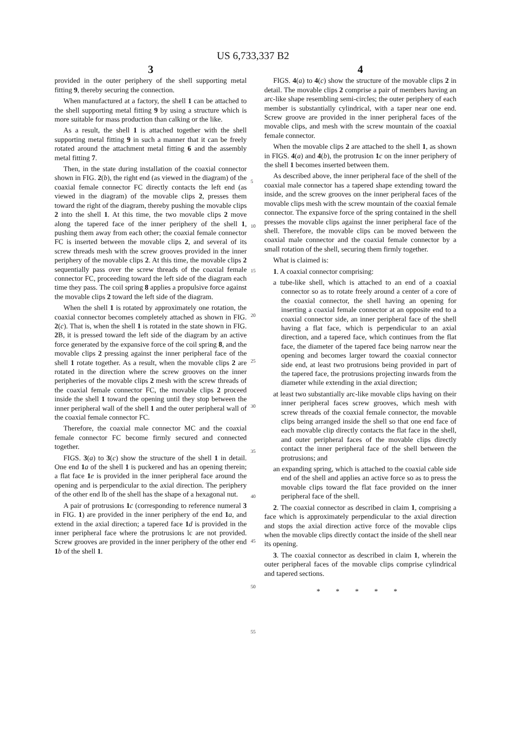US 6,733,337 B2
3
provided in the outer periphery of the shell supporting metal fitting 9, thereby securing the connection.
When manufactured at a factory, the shell 1 can be attached to the shell supporting metal fitting 9 by using a structure which is more suitable for mass production than calking or the like.
As a result, the shell 1 is attached together with the shell supporting metal fitting 9 in such a manner that it can be freely rotated around the attachment metal fitting 6 and the assembly metal fitting 7.
Then, in the state during installation of the coaxial connector shown in FIG. 2(b), the right end (as viewed in the diagram) of the coaxial female connector FC directly contacts the left end (as viewed in the diagram) of the movable clips 2, presses them toward the right of the diagram, thereby pushing the movable clips 2 into the shell 1. At this time, the two movable clips 2 move along the tapered face of the inner periphery of the shell 1, pushing them away from each other; the coaxial female connector FC is inserted between the movable clips 2, and several of its screw threads mesh with the screw grooves provided in the inner periphery of the movable clips 2. At this time, the movable clips 2 sequentially pass over the screw threads of the coaxial female connector FC, proceeding toward the left side of the diagram each time they pass. The coil spring 8 applies a propulsive force against the movable clips 2 toward the left side of the diagram.
When the shell 1 is rotated by approximately one rotation, the coaxial connector becomes completely attached as shown in FIG. 2(c). That is, when the shell 1 is rotated in the state shown in FIG. 2 B, it is pressed toward the left side of the diagram by an active force generated by the expansive force of the coil spring 8, and the movable clips 2 pressing against the inner peripheral face of the shell 1 rotate together. As a result, when the movable clips 2 are rotated in the direction where the screw grooves on the inner peripheries of the movable clips 2 mesh with the screw threads of the coaxial female connector FC, the movable clips 2 proceed inside the shell 1 toward the opening until they stop between the inner peripheral wall of the shell 1 and the outer peripheral wall of the coaxial female connector FC.
Therefore, the coaxial male connector MC and the coaxial female connector FC become firmly secured and connected together.
FIGS. 3(a) to 3(c) show the structure of the shell 1 in detail. One end 1 a of the shell 1 is puckered and has an opening therein; a flat face 1 e is provided in the inner peripheral face around the opening and is perpendicular to the axial direction. The periphery of the other end lb of the shell has the shape of a hexagonal nut.
A pair of protrusions 1 c (corresponding to reference numeral 3 in FIG. 1) are provided in the inner periphery of the end 1 a, and extend in the axial direction; a tapered face 1 d is provided in the inner peripheral face where the protrusions lc are not provided. Screw grooves are provided in the inner periphery of the other end 1 b of the shell 1.
5
10
15
20
25
30
35
40
45
50
55
4
FIGS. 4(a) to 4(c) show the structure of the movable clips 2 in detail. The movable clips 2 comprise a pair of members having an arc-like shape resembling semi-circles; the outer periphery of each member is substantially cylindrical, with a taper near one end. Screw groove are provided in the inner peripheral faces of the movable clips, and mesh with the screw mountain of the coaxial female connector.
When the movable clips 2 are attached to the shell 1, as shown in FIGS. 4(a) and 4(b), the protrusion 1 c on the inner periphery of the shell 1 becomes inserted between them.
As described above, the inner peripheral face of the shell of the coaxial male connector has a tapered shape extending toward the inside, and the screw grooves on the inner peripheral faces of the movable clips mesh with the screw mountain of the coaxial female connector. The expansive force of the spring contained in the shell presses the movable clips against the inner peripheral face of the shell. Therefore, the movable clips can be moved between the coaxial male connector and the coaxial female connector by a small rotation of the shell, securing them firmly together.
What is claimed is:
1. A coaxial connector comprising:
a tube-like shell, which is attached to an end of a coaxial connector so as to rotate freely around a center of a core of the coaxial connector, the shell having an opening for inserting a coaxial female connector at an opposite end to a coaxial connector side, an inner peripheral face of the shell having a flat face, which is perpendicular to an axial direction, and a tapered face, which continues from the flat face, the diameter of the tapered face being narrow near the opening and becomes larger toward the coaxial connector side end, at least two protrusions being provided in part of the tapered face, the protrusions projecting inwards from the diameter while extending in the axial direction;
at least two substantially arc-like movable clips having on their inner peripheral faces screw grooves, which mesh with screw threads of the coaxial female connector, the movable clips being arranged inside the shell so that one end face of each movable clip directly contacts the flat face in the shell, and outer peripheral faces of the movable clips directly contact the inner peripheral face of the shell between the protrusions; and
an expanding spring, which is attached to the coaxial cable side end of the shell and applies an active force so as to press the movable clips toward the flat face provided on the inner peripheral face of the shell.
2. The coaxial connector as described in claim 1, comprising a face which is approximately perpendicular to the axial direction and stops the axial direction active force of the movable clips when the movable clips directly contact the inside of the shell near its opening.
3. The coaxial connector as described in claim 1, wherein the outer peripheral faces of the movable clips comprise cylindrical and tapered sections.
* * * * *